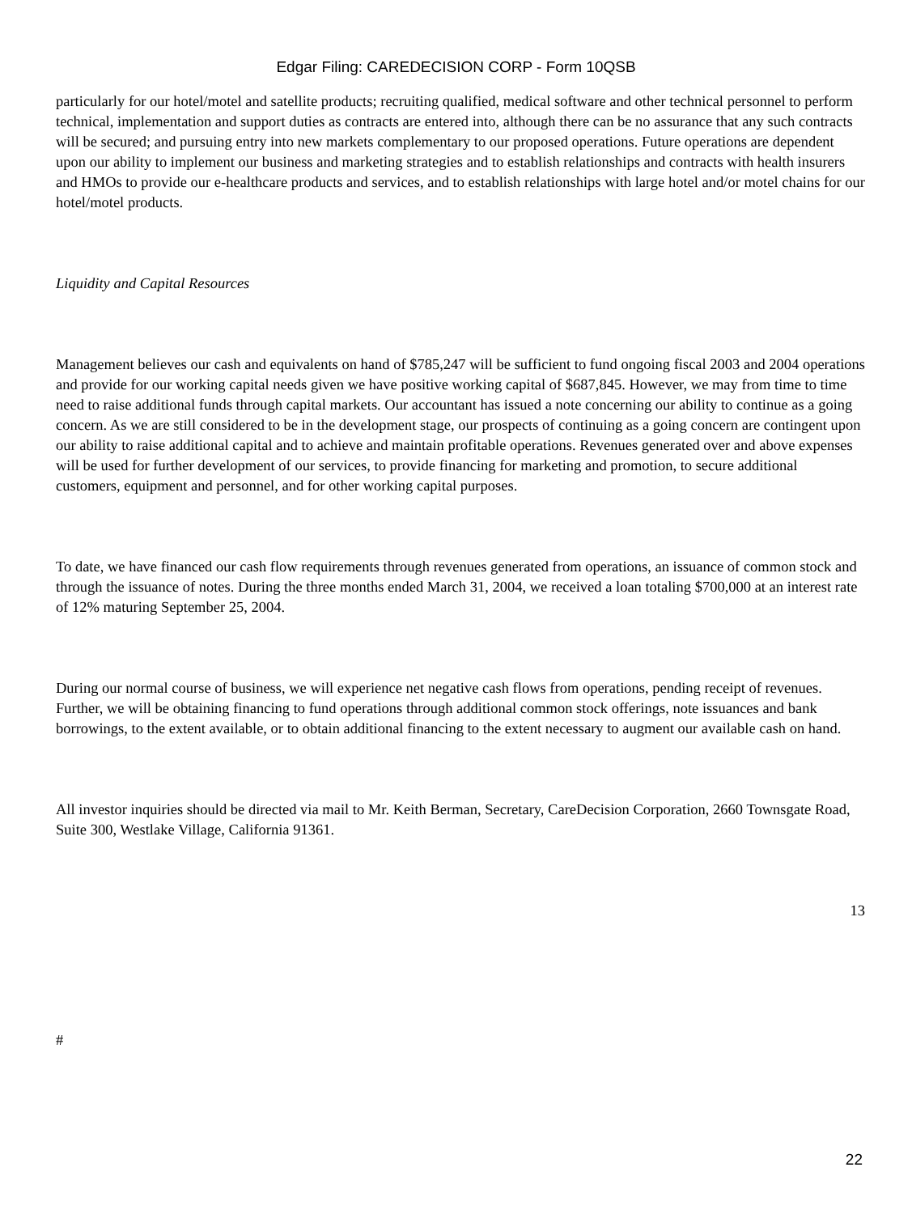Edgar Filing: CAREDECISION CORP - Form 10QSB
particularly for our hotel/motel and satellite products; recruiting qualified, medical software and other technical personnel to perform technical, implementation and support duties as contracts are entered into, although there can be no assurance that any such contracts will be secured; and pursuing entry into new markets complementary to our proposed operations. Future operations are dependent upon our ability to implement our business and marketing strategies and to establish relationships and contracts with health insurers and HMOs to provide our e-healthcare products and services, and to establish relationships with large hotel and/or motel chains for our hotel/motel products.
Liquidity and Capital Resources
Management believes our cash and equivalents on hand of $785,247 will be sufficient to fund ongoing fiscal 2003 and 2004 operations and provide for our working capital needs given we have positive working capital of $687,845. However, we may from time to time need to raise additional funds through capital markets. Our accountant has issued a note concerning our ability to continue as a going concern. As we are still considered to be in the development stage, our prospects of continuing as a going concern are contingent upon our ability to raise additional capital and to achieve and maintain profitable operations. Revenues generated over and above expenses will be used for further development of our services, to provide financing for marketing and promotion, to secure additional customers, equipment and personnel, and for other working capital purposes.
To date, we have financed our cash flow requirements through revenues generated from operations, an issuance of common stock and through the issuance of notes. During the three months ended March 31, 2004, we received a loan totaling $700,000 at an interest rate of 12% maturing September 25, 2004.
During our normal course of business, we will experience net negative cash flows from operations, pending receipt of revenues. Further, we will be obtaining financing to fund operations through additional common stock offerings, note issuances and bank borrowings, to the extent available, or to obtain additional financing to the extent necessary to augment our available cash on hand.
All investor inquiries should be directed via mail to Mr. Keith Berman, Secretary, CareDecision Corporation, 2660 Townsgate Road, Suite 300, Westlake Village, California 91361.
13
#
22